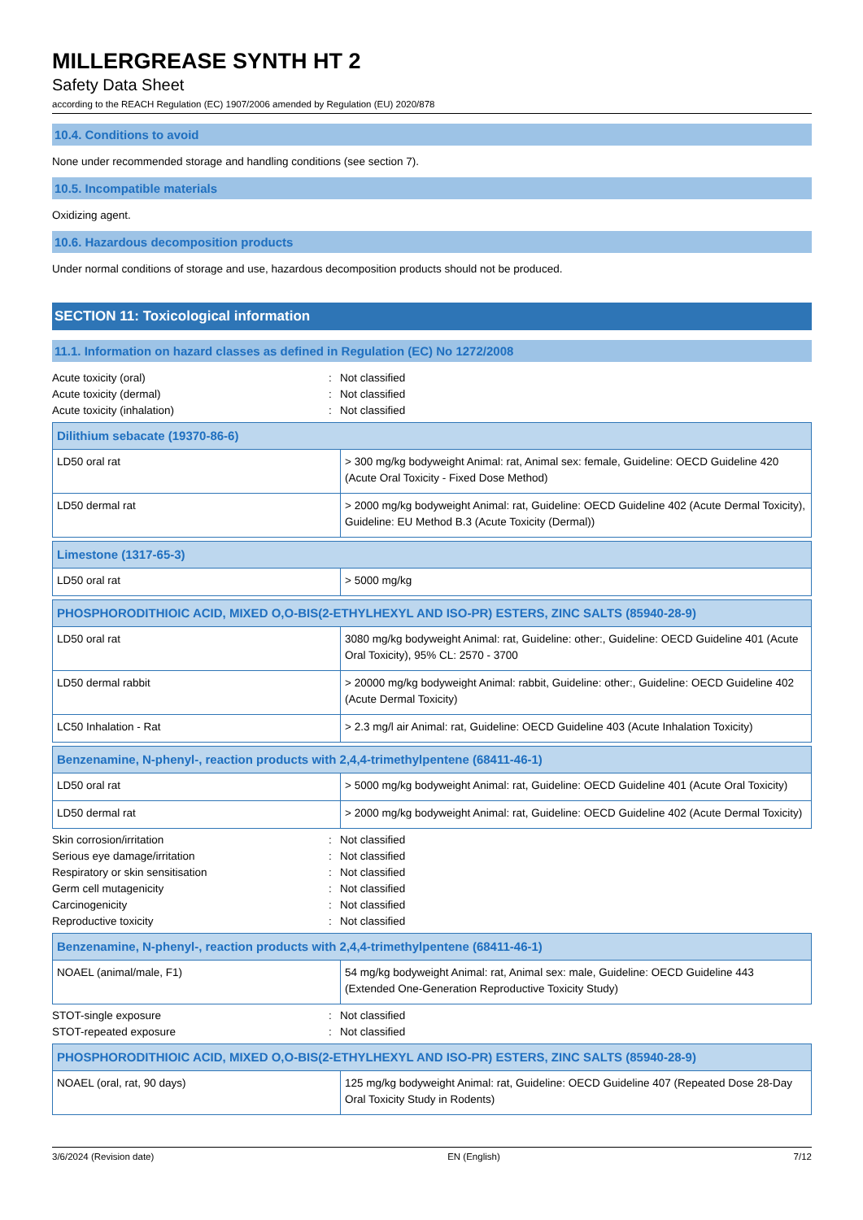MILLERGREASE SYNTH HT 2
Safety Data Sheet
according to the REACH Regulation (EC) 1907/2006 amended by Regulation (EU) 2020/878
10.4. Conditions to avoid
None under recommended storage and handling conditions (see section 7).
10.5. Incompatible materials
Oxidizing agent.
10.6. Hazardous decomposition products
Under normal conditions of storage and use, hazardous decomposition products should not be produced.
SECTION 11: Toxicological information
11.1. Information on hazard classes as defined in Regulation (EC) No 1272/2008
Acute toxicity (oral): Not classified
Acute toxicity (dermal): Not classified
Acute toxicity (inhalation): Not classified
| Dilithium sebacate (19370-86-6) | |
| --- | --- |
| LD50 oral rat | > 300 mg/kg bodyweight Animal: rat, Animal sex: female, Guideline: OECD Guideline 420 (Acute Oral Toxicity - Fixed Dose Method) |
| LD50 dermal rat | > 2000 mg/kg bodyweight Animal: rat, Guideline: OECD Guideline 402 (Acute Dermal Toxicity), Guideline: EU Method B.3 (Acute Toxicity (Dermal)) |
| Limestone (1317-65-3) | |
| --- | --- |
| LD50 oral rat | > 5000 mg/kg |
| PHOSPHORODITHIOIC ACID, MIXED O,O-BIS(2-ETHYLHEXYL AND ISO-PR) ESTERS, ZINC SALTS (85940-28-9) | |
| --- | --- |
| LD50 oral rat | 3080 mg/kg bodyweight Animal: rat, Guideline: other:, Guideline: OECD Guideline 401 (Acute Oral Toxicity), 95% CL: 2570 - 3700 |
| LD50 dermal rabbit | > 20000 mg/kg bodyweight Animal: rabbit, Guideline: other:, Guideline: OECD Guideline 402 (Acute Dermal Toxicity) |
| LC50 Inhalation - Rat | > 2.3 mg/l air Animal: rat, Guideline: OECD Guideline 403 (Acute Inhalation Toxicity) |
| Benzenamine, N-phenyl-, reaction products with 2,4,4-trimethylpentene (68411-46-1) | |
| --- | --- |
| LD50 oral rat | > 5000 mg/kg bodyweight Animal: rat, Guideline: OECD Guideline 401 (Acute Oral Toxicity) |
| LD50 dermal rat | > 2000 mg/kg bodyweight Animal: rat, Guideline: OECD Guideline 402 (Acute Dermal Toxicity) |
Skin corrosion/irritation: Not classified
Serious eye damage/irritation: Not classified
Respiratory or skin sensitisation: Not classified
Germ cell mutagenicity: Not classified
Carcinogenicity: Not classified
Reproductive toxicity: Not classified
| Benzenamine, N-phenyl-, reaction products with 2,4,4-trimethylpentene (68411-46-1) | |
| --- | --- |
| NOAEL (animal/male, F1) | 54 mg/kg bodyweight Animal: rat, Animal sex: male, Guideline: OECD Guideline 443 (Extended One-Generation Reproductive Toxicity Study) |
STOT-single exposure: Not classified
STOT-repeated exposure: Not classified
| PHOSPHORODITHIOIC ACID, MIXED O,O-BIS(2-ETHYLHEXYL AND ISO-PR) ESTERS, ZINC SALTS (85940-28-9) | |
| --- | --- |
| NOAEL (oral, rat, 90 days) | 125 mg/kg bodyweight Animal: rat, Guideline: OECD Guideline 407 (Repeated Dose 28-Day Oral Toxicity Study in Rodents) |
3/6/2024 (Revision date) EN (English) 7/12